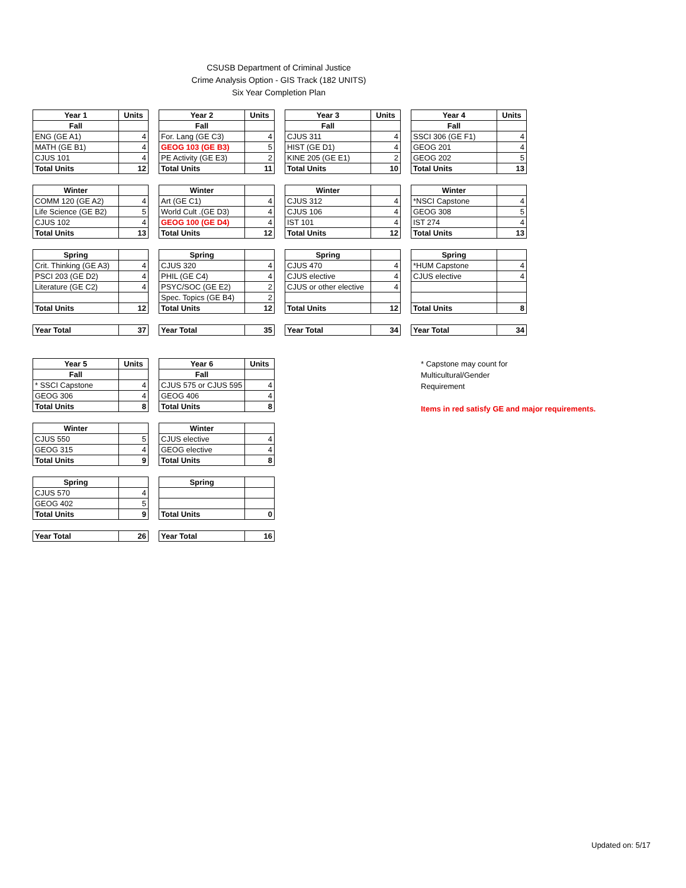CSUSB Department of Criminal Justice
Crime Analysis Option - GIS Track (182 UNITS)
Six Year Completion Plan
| Year 1 | Units |
| --- | --- |
| Fall | |
| ENG (GE A1) | 4 |
| MATH (GE B1) | 4 |
| CJUS 101 | 4 |
| Total Units | 12 |
| Winter | |
| COMM 120 (GE A2) | 4 |
| Life Science (GE B2) | 5 |
| CJUS 102 | 4 |
| Total Units | 13 |
| Spring | |
| Crit. Thinking (GE A3) | 4 |
| PSCI 203 (GE D2) | 4 |
| Literature (GE C2) | 4 |
| Total Units | 12 |
| Year Total | 37 |
| Year 2 | Units |
| --- | --- |
| Fall | |
| For. Lang (GE C3) | 4 |
| GEOG 103 (GE B3) | 5 |
| PE Activity (GE E3) | 2 |
| Total Units | 11 |
| Winter | |
| Art (GE C1) | 4 |
| World Cult .(GE D3) | 4 |
| GEOG 100 (GE D4) | 4 |
| Total Units | 12 |
| Spring | |
| CJUS 320 | 4 |
| PHIL (GE C4) | 4 |
| PSYC/SOC (GE E2) | 2 |
| Spec. Topics (GE B4) | 2 |
| Total Units | 12 |
| Year Total | 35 |
| Year 3 | Units |
| --- | --- |
| Fall | |
| CJUS 311 | 4 |
| HIST (GE D1) | 4 |
| KINE 205 (GE E1) | 2 |
| Total Units | 10 |
| Winter | |
| CJUS 312 | 4 |
| CJUS 106 | 4 |
| IST 101 | 4 |
| Total Units | 12 |
| Spring | |
| CJUS 470 | 4 |
| CJUS elective | 4 |
| CJUS or other elective | 4 |
| Total Units | 12 |
| Year Total | 34 |
| Year 4 | Units |
| --- | --- |
| Fall | |
| SSCI 306 (GE F1) | 4 |
| GEOG 201 | 4 |
| GEOG 202 | 5 |
| Total Units | 13 |
| Winter | |
| *NSCI Capstone | 4 |
| GEOG 308 | 5 |
| IST 274 | 4 |
| Total Units | 13 |
| Spring | |
| *HUM Capstone | 4 |
| CJUS elective | 4 |
| Total Units | 8 |
| Year Total | 34 |
| Year 5 | Units |
| --- | --- |
| Fall | |
| * SSCI Capstone | 4 |
| GEOG 306 | 4 |
| Total Units | 8 |
| Winter | |
| CJUS 550 | 5 |
| GEOG 315 | 4 |
| Total Units | 9 |
| Spring | |
| CJUS 570 | 4 |
| GEOG 402 | 5 |
| Total Units | 9 |
| Year Total | 26 |
| Year 6 | Units |
| --- | --- |
| Fall | |
| CJUS 575 or CJUS 595 | 4 |
| GEOG 406 | 4 |
| Total Units | 8 |
| Winter | |
| CJUS elective | 4 |
| GEOG elective | 4 |
| Total Units | 8 |
| Spring | |
| Total Units | 0 |
| Year Total | 16 |
* Capstone may count for
Multicultural/Gender
Requirement
Items in red satisfy GE and major requirements.
Updated on: 5/17